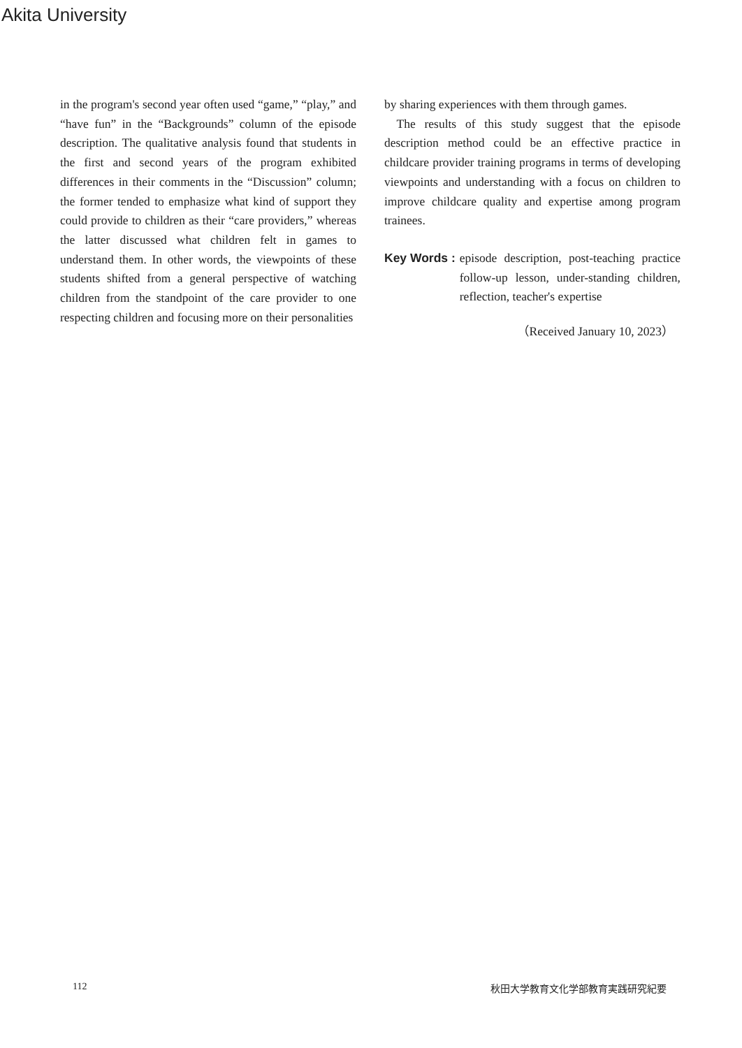Akita University
in the program's second year often used “game,” “play,” and “have fun” in the “Backgrounds” column of the episode description. The qualitative analysis found that students in the first and second years of the program exhibited differences in their comments in the “Discussion” column; the former tended to emphasize what kind of support they could provide to children as their “care providers,” whereas the latter discussed what children felt in games to understand them. In other words, the viewpoints of these students shifted from a general perspective of watching children from the standpoint of the care provider to one respecting children and focusing more on their personalities
by sharing experiences with them through games.
The results of this study suggest that the episode description method could be an effective practice in childcare provider training programs in terms of developing viewpoints and understanding with a focus on children to improve childcare quality and expertise among program trainees.
Key Words : episode description, post-teaching practice follow-up lesson, under-standing children, reflection, teacher's expertise
（Received January 10, 2023）
112 秋田大学教育文化学部教育実践研究紀要